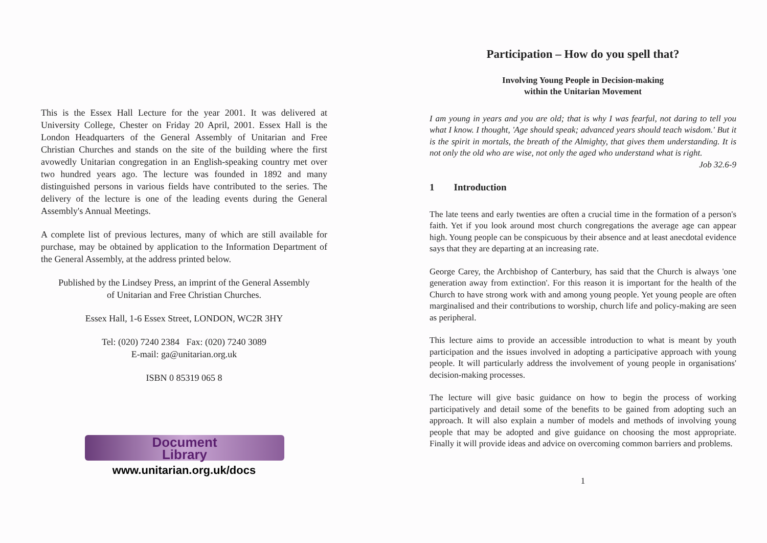This is the Essex Hall Lecture for the year 2001. It was delivered at University College, Chester on Friday 20 April, 2001. Essex Hall is the London Headquarters of the General Assembly of Unitarian and Free Christian Churches and stands on the site of the building where the first avowedly Unitarian congregation in an English-speaking country met over two hundred years ago. The lecture was founded in 1892 and many distinguished persons in various fields have contributed to the series. The delivery of the lecture is one of the leading events during the General Assembly's Annual Meetings.
A complete list of previous lectures, many of which are still available for purchase, may be obtained by application to the Information Department of the General Assembly, at the address printed below.
Published by the Lindsey Press, an imprint of the General Assembly
of Unitarian and Free Christian Churches.
Essex Hall, 1-6 Essex Street, LONDON, WC2R 3HY
Tel: (020) 7240 2384 Fax: (020) 7240 3089
E-mail: ga@unitarian.org.uk
ISBN 0 85319 065 8
Document
Library
www.unitarian.org.uk/docs
Participation – How do you spell that?
Involving Young People in Decision-making
within the Unitarian Movement
I am young in years and you are old; that is why I was fearful, not daring to tell you what I know. I thought, 'Age should speak; advanced years should teach wisdom.' But it is the spirit in mortals, the breath of the Almighty, that gives them understanding. It is not only the old who are wise, not only the aged who understand what is right.
Job 32.6-9
1 Introduction
The late teens and early twenties are often a crucial time in the formation of a person's faith. Yet if you look around most church congregations the average age can appear high. Young people can be conspicuous by their absence and at least anecdotal evidence says that they are departing at an increasing rate.
George Carey, the Archbishop of Canterbury, has said that the Church is always 'one generation away from extinction'. For this reason it is important for the health of the Church to have strong work with and among young people. Yet young people are often marginalised and their contributions to worship, church life and policy-making are seen as peripheral.
This lecture aims to provide an accessible introduction to what is meant by youth participation and the issues involved in adopting a participative approach with young people. It will particularly address the involvement of young people in organisations' decision-making processes.
The lecture will give basic guidance on how to begin the process of working participatively and detail some of the benefits to be gained from adopting such an approach. It will also explain a number of models and methods of involving young people that may be adopted and give guidance on choosing the most appropriate. Finally it will provide ideas and advice on overcoming common barriers and problems.
1